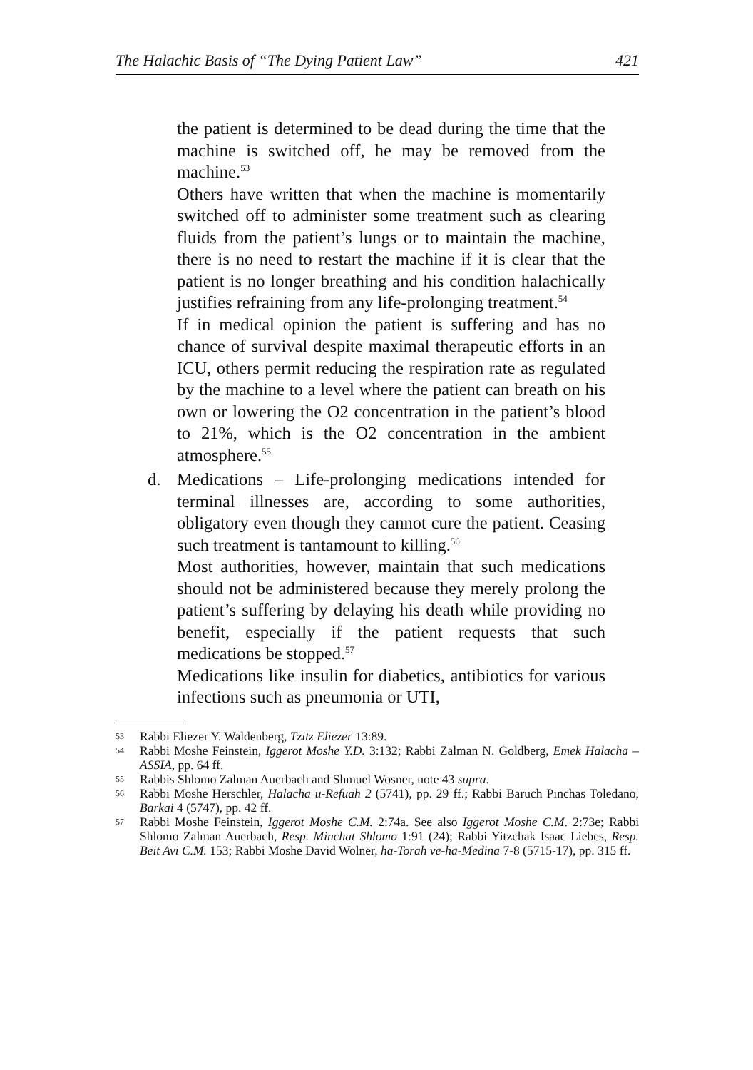The Halachic Basis of “The Dying Patient Law” 421
the patient is determined to be dead during the time that the machine is switched off, he may be removed from the machine.<sup>53</sup>
Others have written that when the machine is momentarily switched off to administer some treatment such as clearing fluids from the patient’s lungs or to maintain the machine, there is no need to restart the machine if it is clear that the patient is no longer breathing and his condition halachically justifies refraining from any life-prolonging treatment.<sup>54</sup>
If in medical opinion the patient is suffering and has no chance of survival despite maximal therapeutic efforts in an ICU, others permit reducing the respiration rate as regulated by the machine to a level where the patient can breath on his own or lowering the O2 concentration in the patient’s blood to 21%, which is the O2 concentration in the ambient atmosphere.<sup>55</sup>
d. Medications – Life-prolonging medications intended for terminal illnesses are, according to some authorities, obligatory even though they cannot cure the patient. Ceasing such treatment is tantamount to killing.<sup>56</sup>
Most authorities, however, maintain that such medications should not be administered because they merely prolong the patient’s suffering by delaying his death while providing no benefit, especially if the patient requests that such medications be stopped.<sup>57</sup>
Medications like insulin for diabetics, antibiotics for various infections such as pneumonia or UTI,
53 Rabbi Eliezer Y. Waldenberg, Tzitz Eliezer 13:89.
54 Rabbi Moshe Feinstein, Iggerot Moshe Y.D. 3:132; Rabbi Zalman N. Goldberg, Emek Halacha – ASSIA, pp. 64 ff.
55 Rabbis Shlomo Zalman Auerbach and Shmuel Wosner, note 43 supra.
56 Rabbi Moshe Herschler, Halacha u-Refuah 2 (5741), pp. 29 ff.; Rabbi Baruch Pinchas Toledano, Barkai 4 (5747), pp. 42 ff.
57 Rabbi Moshe Feinstein, Iggerot Moshe C.M. 2:74a. See also Iggerot Moshe C.M. 2:73e; Rabbi Shlomo Zalman Auerbach, Resp. Minchat Shlomo 1:91 (24); Rabbi Yitzchak Isaac Liebes, Resp. Beit Avi C.M. 153; Rabbi Moshe David Wolner, ha-Torah ve-ha-Medina 7-8 (5715-17), pp. 315 ff.